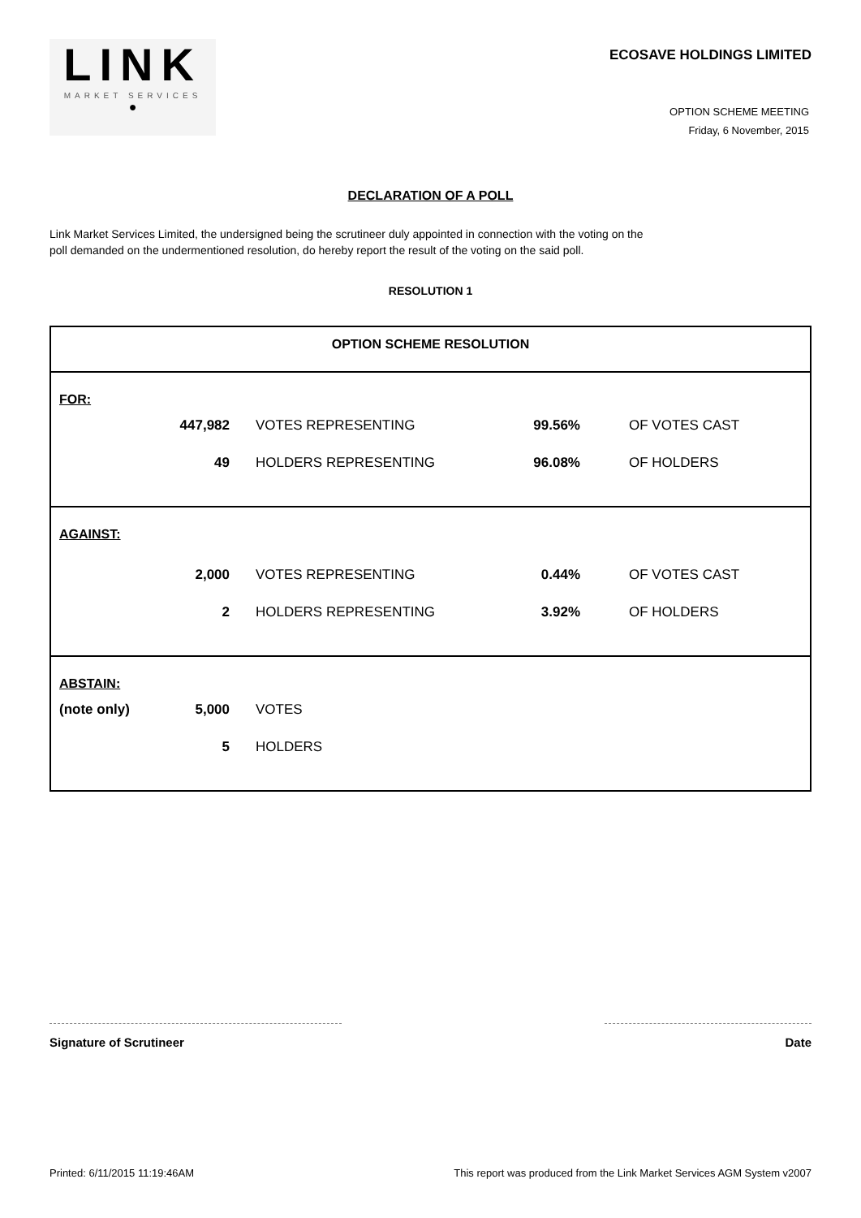LINK
MARKET SERVICES
●
ECOSAVE HOLDINGS LIMITED
OPTION SCHEME MEETING
Friday, 6 November, 2015
DECLARATION OF A POLL
Link Market Services Limited, the undersigned being the scrutineer duly appointed in connection with the voting on the
poll demanded on the undermentioned resolution, do hereby report the result of the voting on the said poll.
RESOLUTION 1
OPTION SCHEME RESOLUTION
FOR:
| 447,982 | VOTES REPRESENTING | 99.56% | OF VOTES CAST |
| 49 | HOLDERS REPRESENTING | 96.08% | OF HOLDERS |
AGAINST:
| 2,000 | VOTES REPRESENTING | 0.44% | OF VOTES CAST |
| 2 | HOLDERS REPRESENTING | 3.92% | OF HOLDERS |
ABSTAIN:
| (note only) | 5,000 | VOTES |
| | 5 | HOLDERS |
Signature of Scrutineer Date
Printed: 6/11/2015 11:19:46AM This report was produced from the Link Market Services AGM System v2007